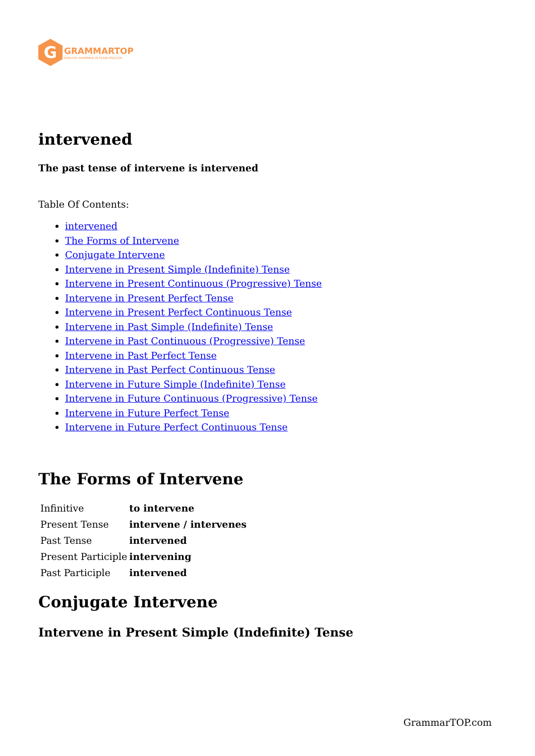G
GRAMMARTOP
ENGLISH GRAMMAR IN PLAIN ENGLISH
intervened
The past tense of intervene is intervened
Table Of Contents:
intervened
The Forms of Intervene
Conjugate Intervene
Intervene in Present Simple (Indefinite) Tense
Intervene in Present Continuous (Progressive) Tense
Intervene in Present Perfect Tense
Intervene in Present Perfect Continuous Tense
Intervene in Past Simple (Indefinite) Tense
Intervene in Past Continuous (Progressive) Tense
Intervene in Past Perfect Tense
Intervene in Past Perfect Continuous Tense
Intervene in Future Simple (Indefinite) Tense
Intervene in Future Continuous (Progressive) Tense
Intervene in Future Perfect Tense
Intervene in Future Perfect Continuous Tense
The Forms of Intervene
| Infinitive | to intervene |
| Present Tense | intervene / intervenes |
| Past Tense | intervened |
| Present Participle | intervening |
| Past Participle | intervened |
Conjugate Intervene
Intervene in Present Simple (Indefinite) Tense
GrammarTOP.com